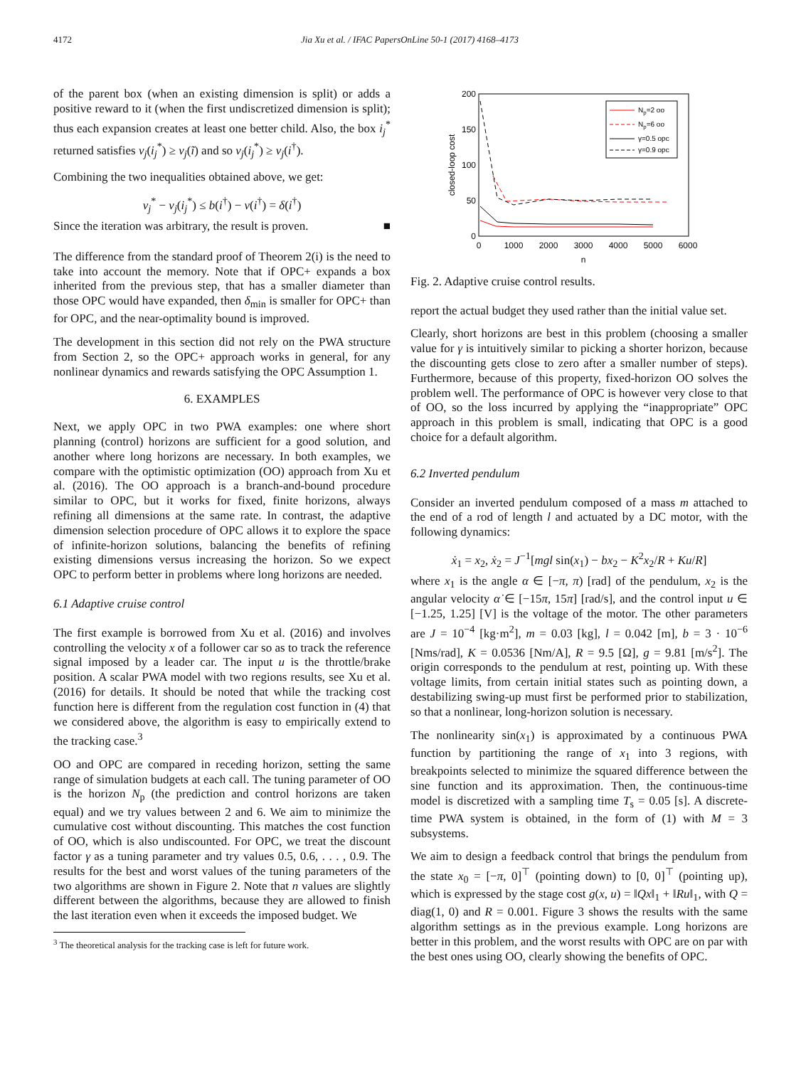4172 Jia Xu et al. / IFAC PapersOnLine 50-1 (2017) 4168–4173
of the parent box (when an existing dimension is split) or adds a positive reward to it (when the first undiscretized dimension is split); thus each expansion creates at least one better child. Also, the box i<sub>j</sub><sup>*</sup> returned satisfies v<sub>j</sub>(i<sub>j</sub><sup>*</sup>) ≥ v<sub>j</sub>(ĩ) and so v<sub>j</sub>(i<sub>j</sub><sup>*</sup>) ≥ v<sub>j</sub>(i<sup>†</sup>).
Combining the two inequalities obtained above, we get:
v<sub>j</sub><sup>*</sup> − v<sub>j</sub>(i<sub>j</sub><sup>*</sup>) ≤ b(i<sup>†</sup>) − v(i<sup>†</sup>) = δ(i<sup>†</sup>)
Since the iteration was arbitrary, the result is proven. ■
The difference from the standard proof of Theorem 2(i) is the need to take into account the memory. Note that if OPC+ expands a box inherited from the previous step, that has a smaller diameter than those OPC would have expanded, then δ<sub>min</sub> is smaller for OPC+ than for OPC, and the near-optimality bound is improved.
The development in this section did not rely on the PWA structure from Section 2, so the OPC+ approach works in general, for any nonlinear dynamics and rewards satisfying the OPC Assumption 1.
6. EXAMPLES
Next, we apply OPC in two PWA examples: one where short planning (control) horizons are sufficient for a good solution, and another where long horizons are necessary. In both examples, we compare with the optimistic optimization (OO) approach from Xu et al. (2016). The OO approach is a branch-and-bound procedure similar to OPC, but it works for fixed, finite horizons, always refining all dimensions at the same rate. In contrast, the adaptive dimension selection procedure of OPC allows it to explore the space of infinite-horizon solutions, balancing the benefits of refining existing dimensions versus increasing the horizon. So we expect OPC to perform better in problems where long horizons are needed.
6.1 Adaptive cruise control
The first example is borrowed from Xu et al. (2016) and involves controlling the velocity x of a follower car so as to track the reference signal imposed by a leader car. The input u is the throttle/brake position. A scalar PWA model with two regions results, see Xu et al. (2016) for details. It should be noted that while the tracking cost function here is different from the regulation cost function in (4) that we considered above, the algorithm is easy to empirically extend to the tracking case.<sup>3</sup>
OO and OPC are compared in receding horizon, setting the same range of simulation budgets at each call. The tuning parameter of OO is the horizon N<sub>p</sub> (the prediction and control horizons are taken equal) and we try values between 2 and 6. We aim to minimize the cumulative cost without discounting. This matches the cost function of OO, which is also undiscounted. For OPC, we treat the discount factor γ as a tuning parameter and try values 0.5, 0.6, . . . , 0.9. The results for the best and worst values of the tuning parameters of the two algorithms are shown in Figure 2. Note that n values are slightly different between the algorithms, because they are allowed to finish the last iteration even when it exceeds the imposed budget. We
<sup>3</sup> The theoretical analysis for the tracking case is left for future work.
200
150
100
50
0
0
1000
2000
3000
4000
5000
6000
n
closed-loop cost
Np=2 oo
Np=6 oo
γ=0.5 opc
γ=0.9 opc
Fig. 2. Adaptive cruise control results.
report the actual budget they used rather than the initial value set.
Clearly, short horizons are best in this problem (choosing a smaller value for γ is intuitively similar to picking a shorter horizon, because the discounting gets close to zero after a smaller number of steps). Furthermore, because of this property, fixed-horizon OO solves the problem well. The performance of OPC is however very close to that of OO, so the loss incurred by applying the “inappropriate” OPC approach in this problem is small, indicating that OPC is a good choice for a default algorithm.
6.2 Inverted pendulum
Consider an inverted pendulum composed of a mass m attached to the end of a rod of length l and actuated by a DC motor, with the following dynamics:
ẋ<sub>1</sub> = x<sub>2</sub>, ẋ<sub>2</sub> = J<sup>−1</sup>[mgl sin(x<sub>1</sub>) − bx<sub>2</sub> − K<sup>2</sup>x<sub>2</sub>/R + Ku/R]
where x<sub>1</sub> is the angle α ∈ [−π, π) [rad] of the pendulum, x<sub>2</sub> is the angular velocity α̇ ∈ [−15π, 15π] [rad/s], and the control input u ∈ [−1.25, 1.25] [V] is the voltage of the motor. The other parameters are J = 10<sup>−4</sup> [kg·m<sup>2</sup>], m = 0.03 [kg], l = 0.042 [m], b = 3 · 10<sup>−6</sup> [Nms/rad], K = 0.0536 [Nm/A], R = 9.5 [Ω], g = 9.81 [m/s<sup>2</sup>]. The origin corresponds to the pendulum at rest, pointing up. With these voltage limits, from certain initial states such as pointing down, a destabilizing swing-up must first be performed prior to stabilization, so that a nonlinear, long-horizon solution is necessary.
The nonlinearity sin(x<sub>1</sub>) is approximated by a continuous PWA function by partitioning the range of x<sub>1</sub> into 3 regions, with breakpoints selected to minimize the squared difference between the sine function and its approximation. Then, the continuous-time model is discretized with a sampling time T<sub>s</sub> = 0.05 [s]. A discrete-time PWA system is obtained, in the form of (1) with M = 3 subsystems.
We aim to design a feedback control that brings the pendulum from the state x<sub>0</sub> = [−π, 0]<sup>⊤</sup> (pointing down) to [0, 0]<sup>⊤</sup> (pointing up), which is expressed by the stage cost g(x, u) = ‖Qx‖<sub>1</sub> + ‖Ru‖<sub>1</sub>, with Q = diag(1, 0) and R = 0.001. Figure 3 shows the results with the same algorithm settings as in the previous example. Long horizons are better in this problem, and the worst results with OPC are on par with the best ones using OO, clearly showing the benefits of OPC.